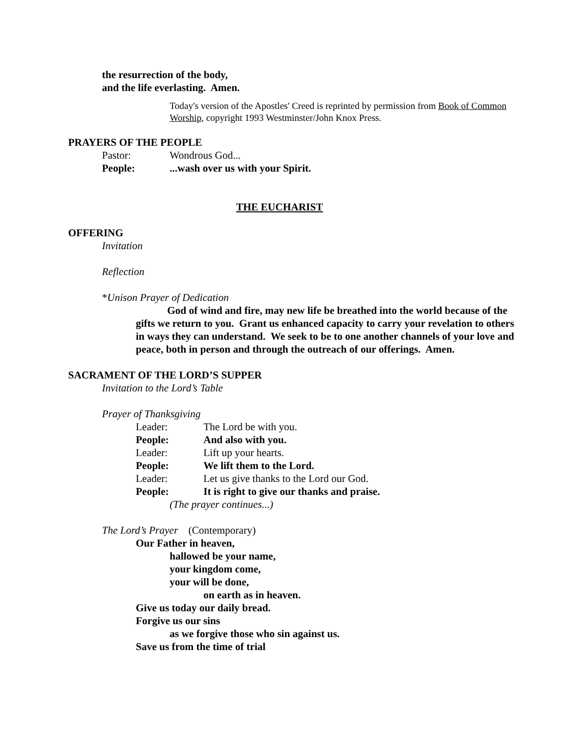the resurrection of the body,
and the life everlasting. Amen.
Today's version of the Apostles' Creed is reprinted by permission from Book of Common Worship, copyright 1993 Westminster/John Knox Press.
PRAYERS OF THE PEOPLE
Pastor: Wondrous God...
People:...wash over us with your Spirit.
THE EUCHARIST
OFFERING
Invitation
Reflection
*Unison Prayer of Dedication
God of wind and fire, may new life be breathed into the world because of the gifts we return to you. Grant us enhanced capacity to carry your revelation to others in ways they can understand. We seek to be to one another channels of your love and peace, both in person and through the outreach of our offerings. Amen.
SACRAMENT OF THE LORD’S SUPPER
Invitation to the Lord’s Table
Prayer of Thanksgiving
Leader: The Lord be with you.
People: And also with you.
Leader: Lift up your hearts.
People: We lift them to the Lord.
Leader: Let us give thanks to the Lord our God.
People: It is right to give our thanks and praise.
(The prayer continues...)
The Lord’s Prayer (Contemporary)
Our Father in heaven,
hallowed be your name,
your kingdom come,
your will be done,
on earth as in heaven.
Give us today our daily bread.
Forgive us our sins
as we forgive those who sin against us.
Save us from the time of trial